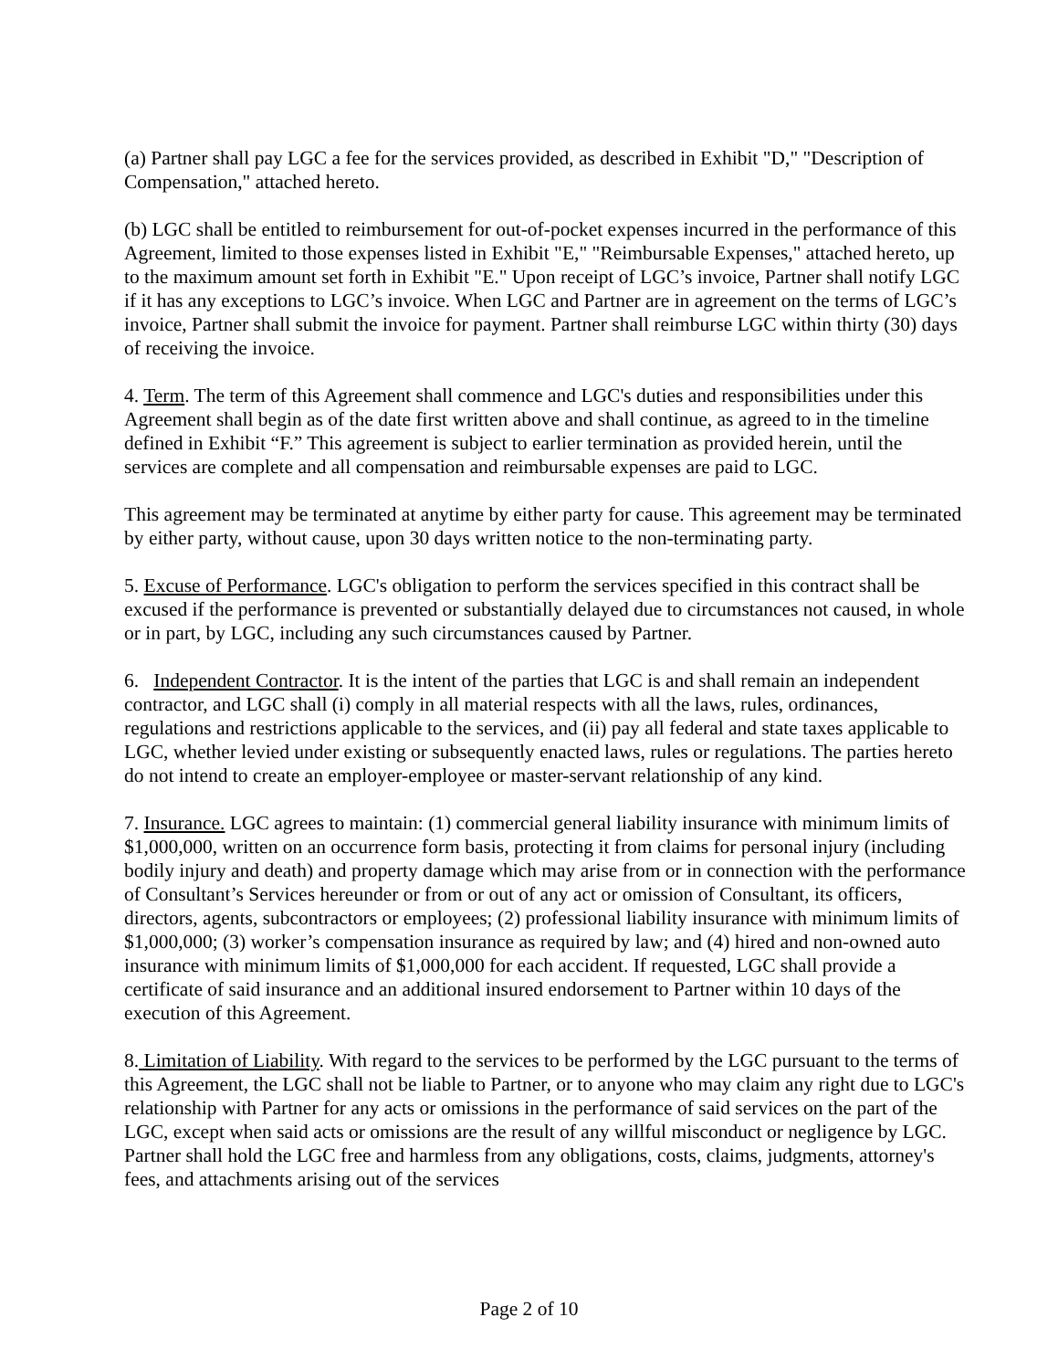(a) Partner shall pay LGC a fee for the services provided, as described in Exhibit "D," "Description of Compensation," attached hereto.
(b) LGC shall be entitled to reimbursement for out-of-pocket expenses incurred in the performance of this Agreement, limited to those expenses listed in Exhibit "E," "Reimbursable Expenses," attached hereto, up to the maximum amount set forth in Exhibit "E." Upon receipt of LGC’s invoice, Partner shall notify LGC if it has any exceptions to LGC’s invoice. When LGC and Partner are in agreement on the terms of LGC’s invoice, Partner shall submit the invoice for payment. Partner shall reimburse LGC within thirty (30) days of receiving the invoice.
4. Term. The term of this Agreement shall commence and LGC's duties and responsibilities under this Agreement shall begin as of the date first written above and shall continue, as agreed to in the timeline defined in Exhibit “F.” This agreement is subject to earlier termination as provided herein, until the services are complete and all compensation and reimbursable expenses are paid to LGC.
This agreement may be terminated at anytime by either party for cause. This agreement may be terminated by either party, without cause, upon 30 days written notice to the non-terminating party.
5. Excuse of Performance. LGC's obligation to perform the services specified in this contract shall be excused if the performance is prevented or substantially delayed due to circumstances not caused, in whole or in part, by LGC, including any such circumstances caused by Partner.
6. Independent Contractor. It is the intent of the parties that LGC is and shall remain an independent contractor, and LGC shall (i) comply in all material respects with all the laws, rules, ordinances, regulations and restrictions applicable to the services, and (ii) pay all federal and state taxes applicable to LGC, whether levied under existing or subsequently enacted laws, rules or regulations. The parties hereto do not intend to create an employer-employee or master-servant relationship of any kind.
7. Insurance. LGC agrees to maintain: (1) commercial general liability insurance with minimum limits of $1,000,000, written on an occurrence form basis, protecting it from claims for personal injury (including bodily injury and death) and property damage which may arise from or in connection with the performance of Consultant’s Services hereunder or from or out of any act or omission of Consultant, its officers, directors, agents, subcontractors or employees; (2) professional liability insurance with minimum limits of $1,000,000; (3) worker’s compensation insurance as required by law; and (4) hired and non-owned auto insurance with minimum limits of $1,000,000 for each accident. If requested, LGC shall provide a certificate of said insurance and an additional insured endorsement to Partner within 10 days of the execution of this Agreement.
8. Limitation of Liability. With regard to the services to be performed by the LGC pursuant to the terms of this Agreement, the LGC shall not be liable to Partner, or to anyone who may claim any right due to LGC's relationship with Partner for any acts or omissions in the performance of said services on the part of the LGC, except when said acts or omissions are the result of any willful misconduct or negligence by LGC. Partner shall hold the LGC free and harmless from any obligations, costs, claims, judgments, attorney's fees, and attachments arising out of the services
Page 2 of 10